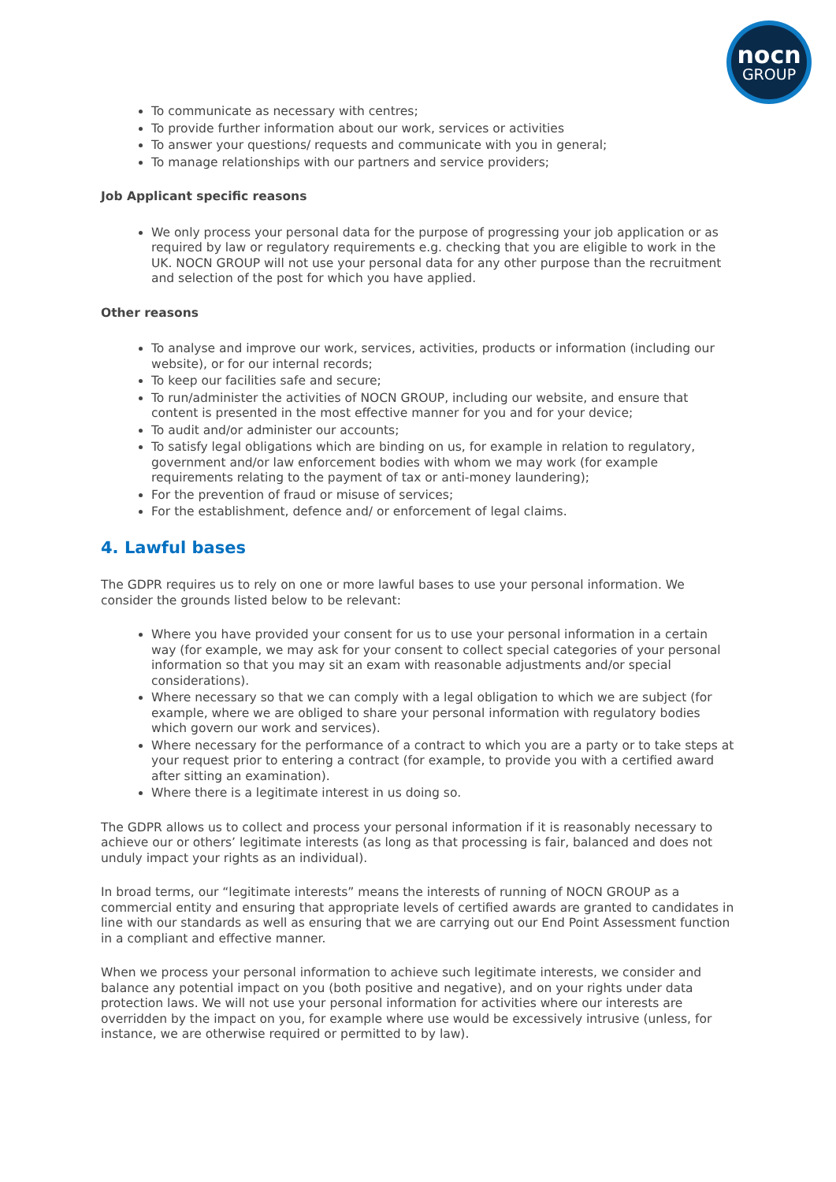nocn
GROUP
To communicate as necessary with centres;
To provide further information about our work, services or activities
To answer your questions/ requests and communicate with you in general;
To manage relationships with our partners and service providers;
Job Applicant specific reasons
We only process your personal data for the purpose of progressing your job application or as required by law or regulatory requirements e.g. checking that you are eligible to work in the UK. NOCN GROUP will not use your personal data for any other purpose than the recruitment and selection of the post for which you have applied.
Other reasons
To analyse and improve our work, services, activities, products or information (including our website), or for our internal records;
To keep our facilities safe and secure;
To run/administer the activities of NOCN GROUP, including our website, and ensure that content is presented in the most effective manner for you and for your device;
To audit and/or administer our accounts;
To satisfy legal obligations which are binding on us, for example in relation to regulatory, government and/or law enforcement bodies with whom we may work (for example requirements relating to the payment of tax or anti-money laundering);
For the prevention of fraud or misuse of services;
For the establishment, defence and/ or enforcement of legal claims.
4. Lawful bases
The GDPR requires us to rely on one or more lawful bases to use your personal information. We consider the grounds listed below to be relevant:
Where you have provided your consent for us to use your personal information in a certain way (for example, we may ask for your consent to collect special categories of your personal information so that you may sit an exam with reasonable adjustments and/or special considerations).
Where necessary so that we can comply with a legal obligation to which we are subject (for example, where we are obliged to share your personal information with regulatory bodies which govern our work and services).
Where necessary for the performance of a contract to which you are a party or to take steps at your request prior to entering a contract (for example, to provide you with a certified award after sitting an examination).
Where there is a legitimate interest in us doing so.
The GDPR allows us to collect and process your personal information if it is reasonably necessary to achieve our or others’ legitimate interests (as long as that processing is fair, balanced and does not unduly impact your rights as an individual).
In broad terms, our “legitimate interests” means the interests of running of NOCN GROUP as a commercial entity and ensuring that appropriate levels of certified awards are granted to candidates in line with our standards as well as ensuring that we are carrying out our End Point Assessment function in a compliant and effective manner.
When we process your personal information to achieve such legitimate interests, we consider and balance any potential impact on you (both positive and negative), and on your rights under data protection laws. We will not use your personal information for activities where our interests are overridden by the impact on you, for example where use would be excessively intrusive (unless, for instance, we are otherwise required or permitted to by law).